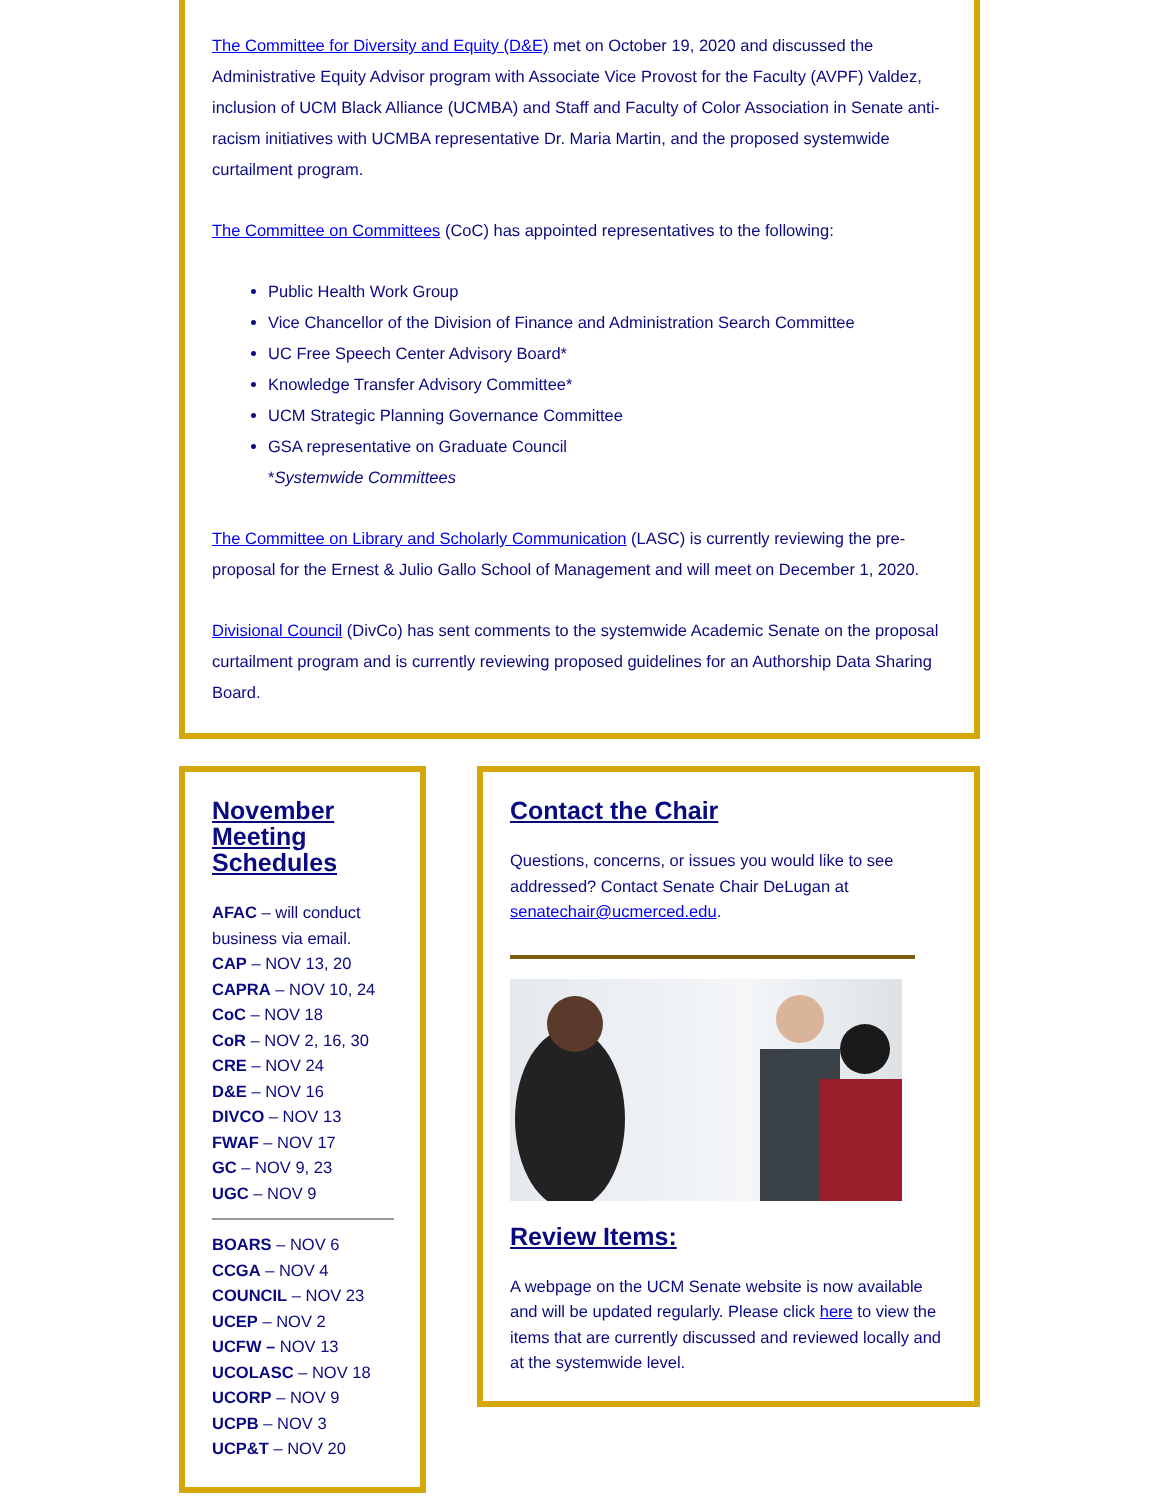The Committee for Diversity and Equity (D&E) met on October 19, 2020 and discussed the Administrative Equity Advisor program with Associate Vice Provost for the Faculty (AVPF) Valdez, inclusion of UCM Black Alliance (UCMBA) and Staff and Faculty of Color Association in Senate anti-racism initiatives with UCMBA representative Dr. Maria Martin, and the proposed systemwide curtailment program.
The Committee on Committees (CoC) has appointed representatives to the following:
Public Health Work Group
Vice Chancellor of the Division of Finance and Administration Search Committee
UC Free Speech Center Advisory Board*
Knowledge Transfer Advisory Committee*
UCM Strategic Planning Governance Committee
GSA representative on Graduate Council
*Systemwide Committees
The Committee on Library and Scholarly Communication (LASC) is currently reviewing the pre-proposal for the Ernest & Julio Gallo School of Management and will meet on December 1, 2020.
Divisional Council (DivCo) has sent comments to the systemwide Academic Senate on the proposal curtailment program and is currently reviewing proposed guidelines for an Authorship Data Sharing Board.
November Meeting Schedules
AFAC – will conduct business via email.
CAP – NOV 13, 20
CAPRA – NOV 10, 24
CoC – NOV 18
CoR – NOV 2, 16, 30
CRE – NOV 24
D&E – NOV 16
DIVCO – NOV 13
FWAF – NOV 17
GC – NOV 9, 23
UGC – NOV 9
BOARS – NOV 6
CCGA – NOV 4
COUNCIL – NOV 23
UCEP – NOV 2
UCFW – NOV 13
UCOLASC – NOV 18
UCORP – NOV 9
UCPB – NOV 3
UCP&T – NOV 20
Contact the Chair
Questions, concerns, or issues you would like to see addressed? Contact Senate Chair DeLugan at senatechair@ucmerced.edu.
Review Items:
A webpage on the UCM Senate website is now available and will be updated regularly. Please click here to view the items that are currently discussed and reviewed locally and at the systemwide level.